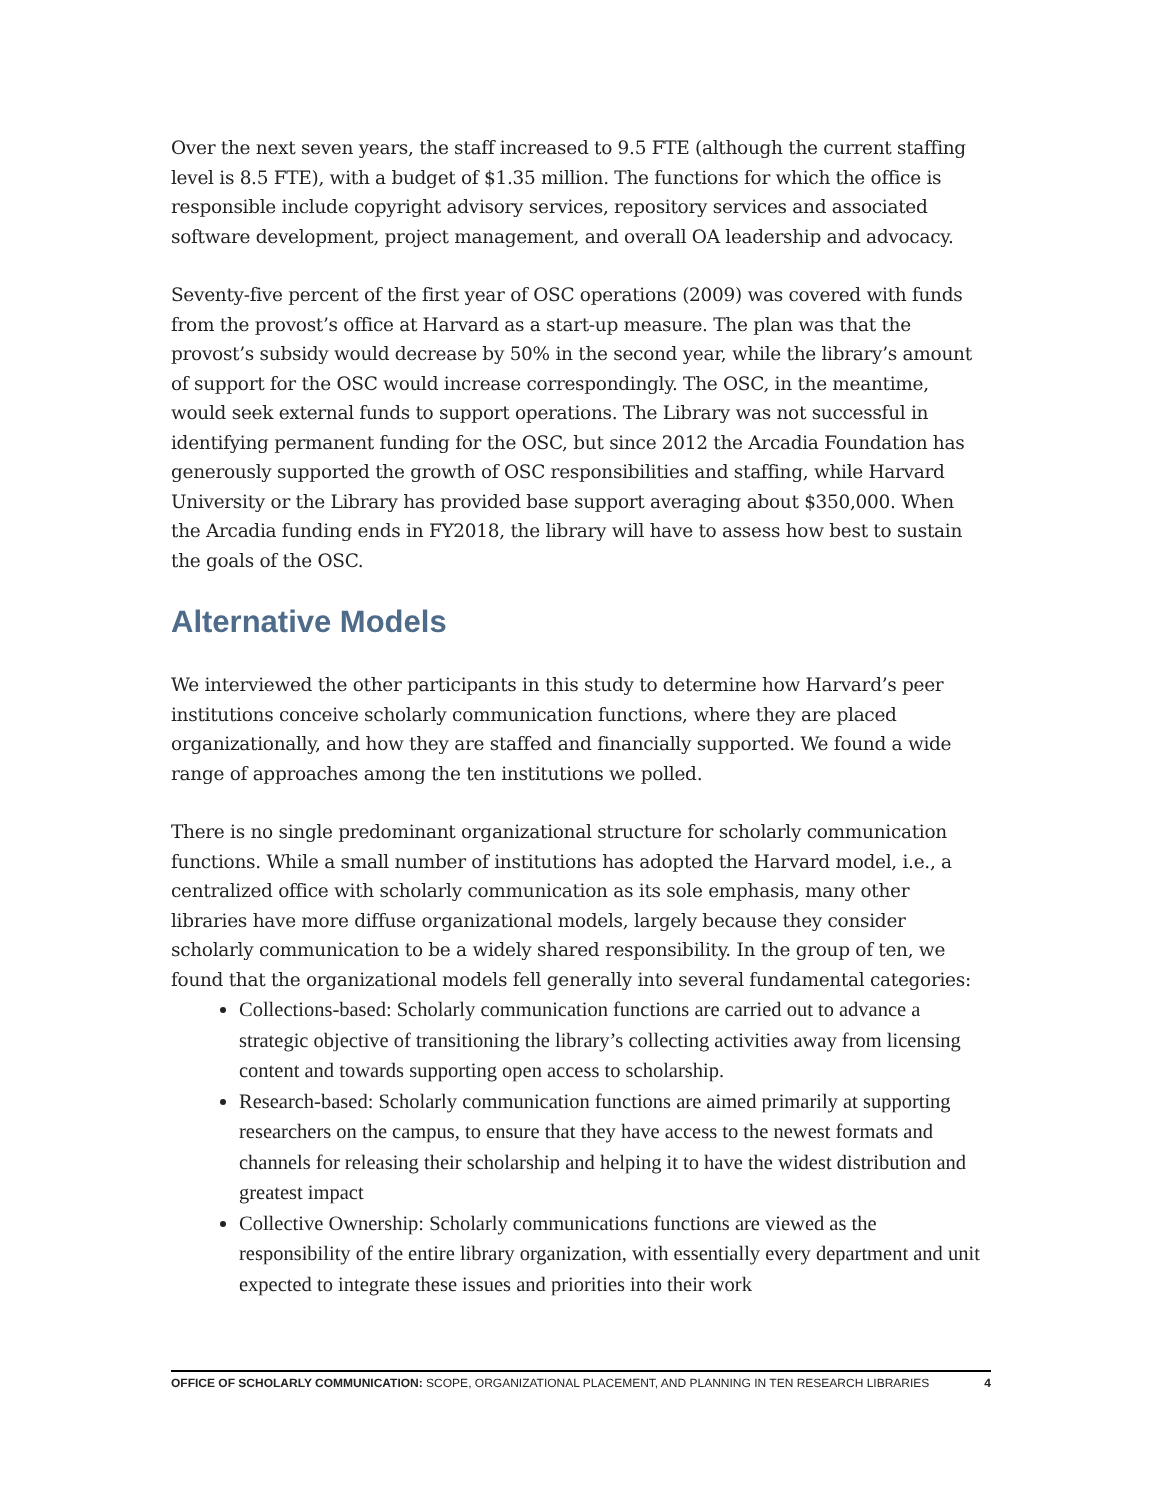Over the next seven years, the staff increased to 9.5 FTE (although the current staffing level is 8.5 FTE), with a budget of $1.35 million. The functions for which the office is responsible include copyright advisory services, repository services and associated software development, project management, and overall OA leadership and advocacy.
Seventy-five percent of the first year of OSC operations (2009) was covered with funds from the provost’s office at Harvard as a start-up measure. The plan was that the provost’s subsidy would decrease by 50% in the second year, while the library’s amount of support for the OSC would increase correspondingly. The OSC, in the meantime, would seek external funds to support operations. The Library was not successful in identifying permanent funding for the OSC, but since 2012 the Arcadia Foundation has generously supported the growth of OSC responsibilities and staffing, while Harvard University or the Library has provided base support averaging about $350,000. When the Arcadia funding ends in FY2018, the library will have to assess how best to sustain the goals of the OSC.
Alternative Models
We interviewed the other participants in this study to determine how Harvard’s peer institutions conceive scholarly communication functions, where they are placed organizationally, and how they are staffed and financially supported. We found a wide range of approaches among the ten institutions we polled.
There is no single predominant organizational structure for scholarly communication functions. While a small number of institutions has adopted the Harvard model, i.e., a centralized office with scholarly communication as its sole emphasis, many other libraries have more diffuse organizational models, largely because they consider scholarly communication to be a widely shared responsibility. In the group of ten, we found that the organizational models fell generally into several fundamental categories:
Collections-based: Scholarly communication functions are carried out to advance a strategic objective of transitioning the library’s collecting activities away from licensing content and towards supporting open access to scholarship.
Research-based: Scholarly communication functions are aimed primarily at supporting researchers on the campus, to ensure that they have access to the newest formats and channels for releasing their scholarship and helping it to have the widest distribution and greatest impact
Collective Ownership: Scholarly communications functions are viewed as the responsibility of the entire library organization, with essentially every department and unit expected to integrate these issues and priorities into their work
OFFICE OF SCHOLARLY COMMUNICATION: SCOPE, ORGANIZATIONAL PLACEMENT, AND PLANNING IN TEN RESEARCH LIBRARIES 4